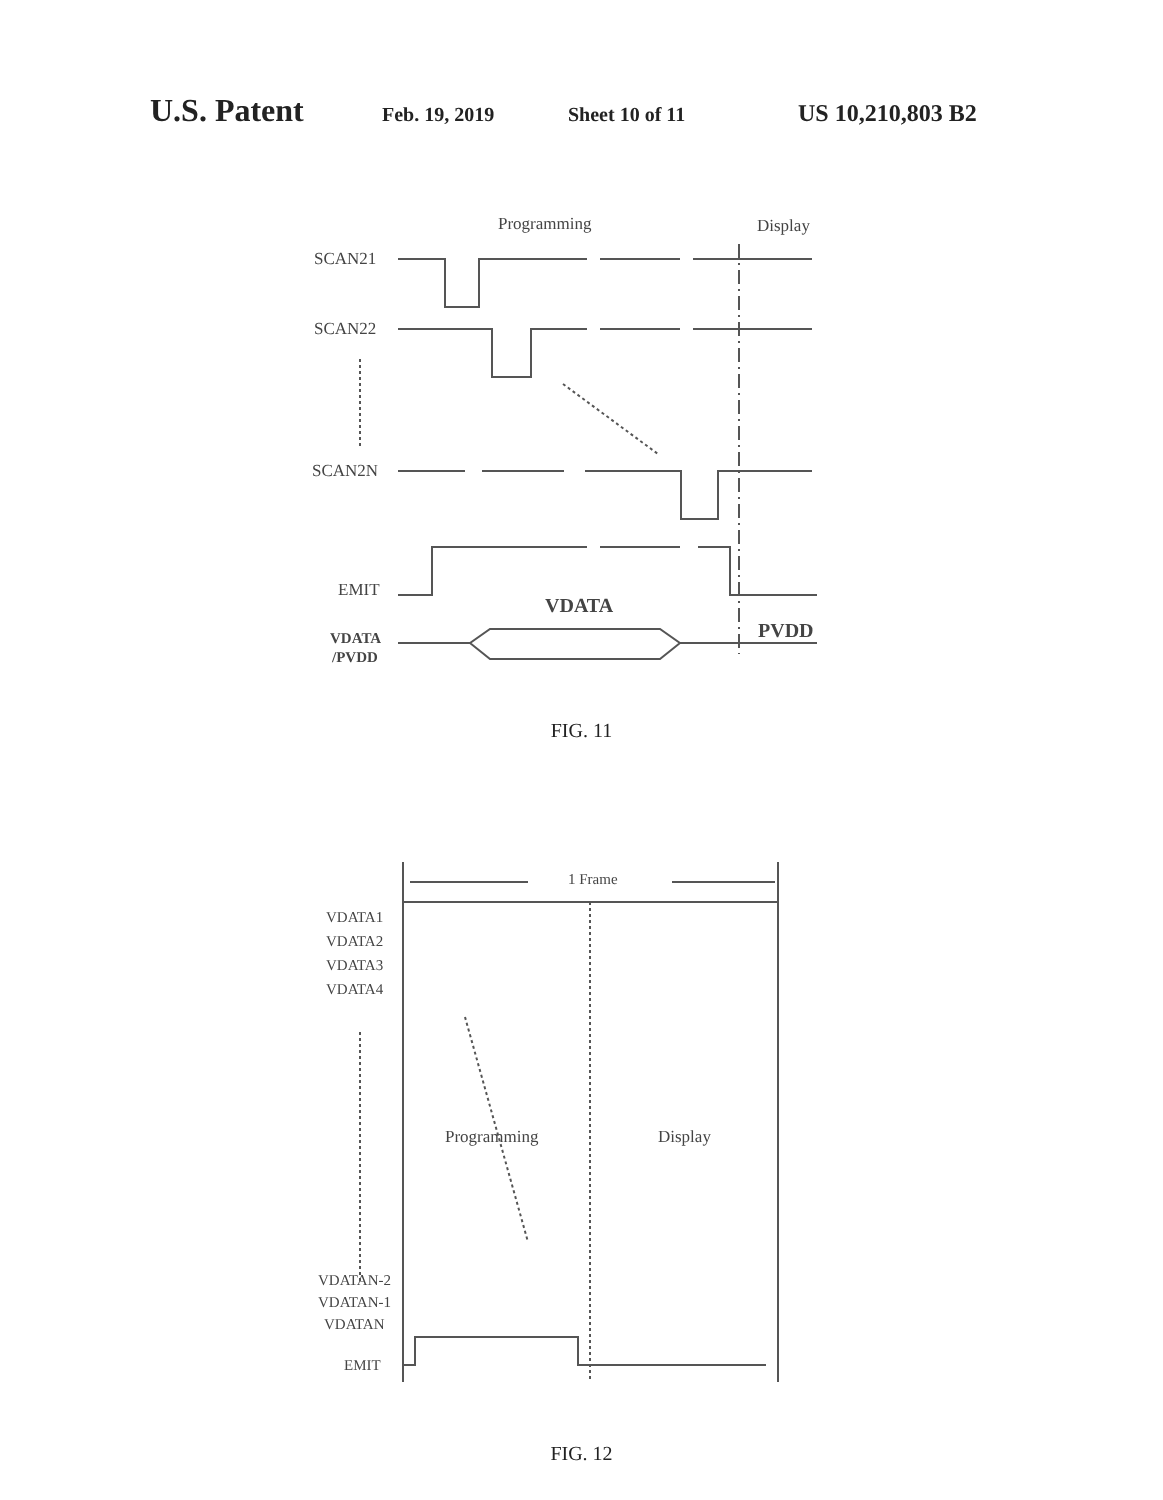U.S. Patent Feb. 19, 2019 Sheet 10 of 11 US 10,210,803 B2
Programming
Display
SCAN21
SCAN22
SCAN2N
EMIT
VDATA
/PVDD
VDATA
PVDD
FIG. 11
1 Frame
VDATA1
VDATA2
VDATA3
VDATA4
Programming
Display
VDATAN-2
VDATAN-1
VDATAN
EMIT
FIG. 12